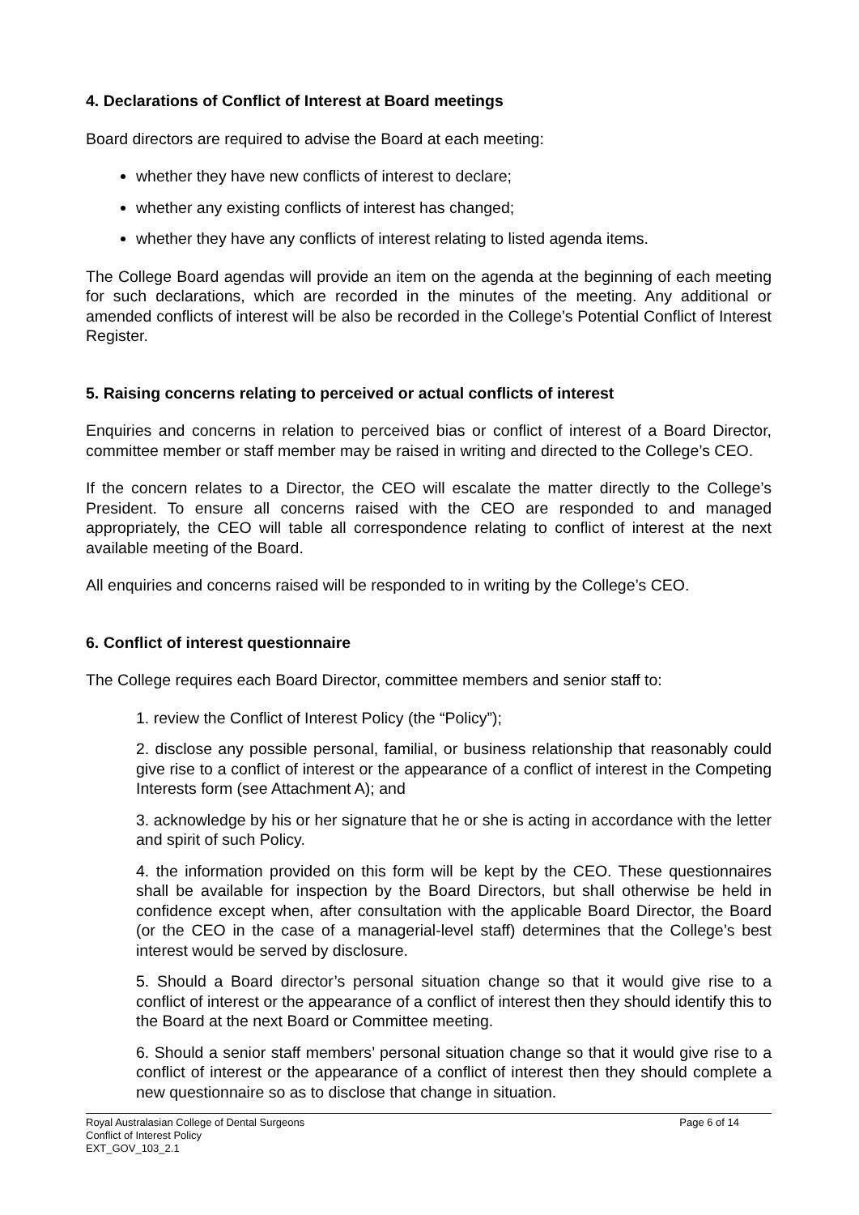4. Declarations of Conflict of Interest at Board meetings
Board directors are required to advise the Board at each meeting:
whether they have new conflicts of interest to declare;
whether any existing conflicts of interest has changed;
whether they have any conflicts of interest relating to listed agenda items.
The College Board agendas will provide an item on the agenda at the beginning of each meeting for such declarations, which are recorded in the minutes of the meeting. Any additional or amended conflicts of interest will be also be recorded in the College’s Potential Conflict of Interest Register.
5. Raising concerns relating to perceived or actual conflicts of interest
Enquiries and concerns in relation to perceived bias or conflict of interest of a Board Director, committee member or staff member may be raised in writing and directed to the College’s CEO.
If the concern relates to a Director, the CEO will escalate the matter directly to the College’s President. To ensure all concerns raised with the CEO are responded to and managed appropriately, the CEO will table all correspondence relating to conflict of interest at the next available meeting of the Board.
All enquiries and concerns raised will be responded to in writing by the College’s CEO.
6. Conflict of interest questionnaire
The College requires each Board Director, committee members and senior staff to:
1. review the Conflict of Interest Policy (the “Policy”);
2. disclose any possible personal, familial, or business relationship that reasonably could give rise to a conflict of interest or the appearance of a conflict of interest in the Competing Interests form (see Attachment A); and
3. acknowledge by his or her signature that he or she is acting in accordance with the letter and spirit of such Policy.
4. the information provided on this form will be kept by the CEO. These questionnaires shall be available for inspection by the Board Directors, but shall otherwise be held in confidence except when, after consultation with the applicable Board Director, the Board (or the CEO in the case of a managerial-level staff) determines that the College’s best interest would be served by disclosure.
5. Should a Board director’s personal situation change so that it would give rise to a conflict of interest or the appearance of a conflict of interest then they should identify this to the Board at the next Board or Committee meeting.
6. Should a senior staff members’ personal situation change so that it would give rise to a conflict of interest or the appearance of a conflict of interest then they should complete a new questionnaire so as to disclose that change in situation.
Royal Australasian College of Dental Surgeons
Conflict of Interest Policy
EXT_GOV_103_2.1
Page 6 of 14